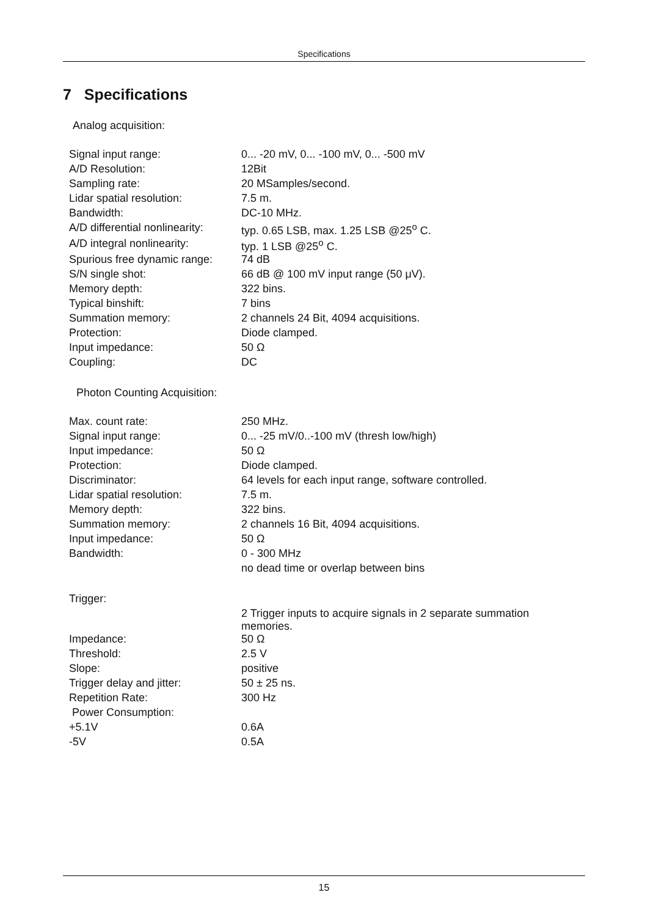Specifications
7 Specifications
Analog acquisition:
| Signal input range: | 0... -20 mV, 0... -100 mV, 0... -500 mV |
| A/D Resolution: | 12Bit |
| Sampling rate: | 20 MSamples/second. |
| Lidar spatial resolution: | 7.5 m. |
| Bandwidth: | DC-10 MHz. |
| A/D differential nonlinearity: | typ. 0.65 LSB, max. 1.25 LSB @25<sup>o</sup> C. |
| A/D integral nonlinearity: | typ. 1 LSB @25<sup>o</sup> C. |
| Spurious free dynamic range: | 74 dB |
| S/N single shot: | 66 dB @ 100 mV input range (50 μV). |
| Memory depth: | 322 bins. |
| Typical binshift: | 7 bins |
| Summation memory: | 2 channels 24 Bit, 4094 acquisitions. |
| Protection: | Diode clamped. |
| Input impedance: | 50 Ω |
| Coupling: | DC |
Photon Counting Acquisition:
| Max. count rate: | 250 MHz. |
| Signal input range: | 0... -25 mV/0..-100 mV (thresh low/high) |
| Input impedance: | 50 Ω |
| Protection: | Diode clamped. |
| Discriminator: | 64 levels for each input range, software controlled. |
| Lidar spatial resolution: | 7.5 m. |
| Memory depth: | 322 bins. |
| Summation memory: | 2 channels 16 Bit, 4094 acquisitions. |
| Input impedance: | 50 Ω |
| Bandwidth: | 0 - 300 MHz |
| | no dead time or overlap between bins |
| Trigger: | |
| | 2 Trigger inputs to acquire signals in 2 separate summation memories. |
| Impedance: | 50 Ω |
| Threshold: | 2.5 V |
| Slope: | positive |
| Trigger delay and jitter: | 50 ± 25 ns. |
| Repetition Rate: | 300 Hz |
| Power Consumption: | |
| +5.1V | 0.6A |
| -5V | 0.5A |
15